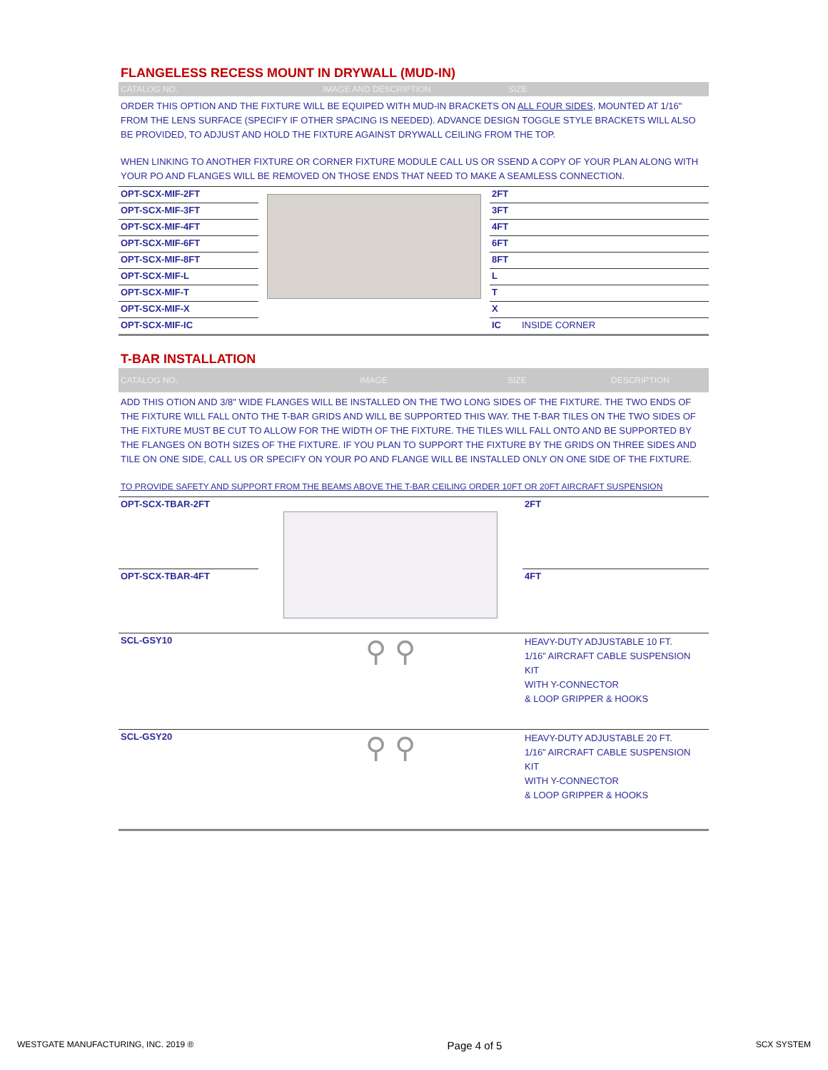FLANGELESS RECESS MOUNT IN DRYWALL (MUD-IN)
CATALOG NO. IMAGE AND DESCRIPTION SIZE
ORDER THIS OPTION AND THE FIXTURE WILL BE EQUIPED WITH MUD-IN BRACKETS ON ALL FOUR SIDES, MOUNTED AT 1/16" FROM THE LENS SURFACE (SPECIFY IF OTHER SPACING IS NEEDED). ADVANCE DESIGN TOGGLE STYLE BRACKETS WILL ALSO BE PROVIDED, TO ADJUST AND HOLD THE FIXTURE AGAINST DRYWALL CEILING FROM THE TOP.
WHEN LINKING TO ANOTHER FIXTURE OR CORNER FIXTURE MODULE CALL US OR SSEND A COPY OF YOUR PLAN ALONG WITH YOUR PO AND FLANGES WILL BE REMOVED ON THOSE ENDS THAT NEED TO MAKE A SEAMLESS CONNECTION.
| OPT-SCX-MIF-2FT | | 2FT |
| OPT-SCX-MIF-3FT | | 3FT |
| OPT-SCX-MIF-4FT | | 4FT |
| OPT-SCX-MIF-6FT | | 6FT |
| OPT-SCX-MIF-8FT | | 8FT |
| OPT-SCX-MIF-L | | L |
| OPT-SCX-MIF-T | | T |
| OPT-SCX-MIF-X | | X |
| OPT-SCX-MIF-IC | | IC INSIDE CORNER |
T-BAR INSTALLATION
CATALOG NO. IMAGE SIZE DESCRIPTION
ADD THIS OTION AND 3/8" WIDE FLANGES WILL BE INSTALLED ON THE TWO LONG SIDES OF THE FIXTURE. THE TWO ENDS OF THE FIXTURE WILL FALL ONTO THE T-BAR GRIDS AND WILL BE SUPPORTED THIS WAY. THE T-BAR TILES ON THE TWO SIDES OF THE FIXTURE MUST BE CUT TO ALLOW FOR THE WIDTH OF THE FIXTURE. THE TILES WILL FALL ONTO AND BE SUPPORTED BY THE FLANGES ON BOTH SIZES OF THE FIXTURE. IF YOU PLAN TO SUPPORT THE FIXTURE BY THE GRIDS ON THREE SIDES AND TILE ON ONE SIDE, CALL US OR SPECIFY ON YOUR PO AND FLANGE WILL BE INSTALLED ONLY ON ONE SIDE OF THE FIXTURE.
TO PROVIDE SAFETY AND SUPPORT FROM THE BEAMS ABOVE THE T-BAR CEILING ORDER 10FT OR 20FT AIRCRAFT SUSPENSION
| OPT-SCX-TBAR-2FT | | 2FT |
| OPT-SCX-TBAR-4FT | | 4FT |
| SCL-GSY10 | ⚲ ⚲ | HEAVY-DUTY ADJUSTABLE 10 FT. 1/16” AIRCRAFT CABLE SUSPENSION KIT WITH Y-CONNECTOR & LOOP GRIPPER & HOOKS |
| SCL-GSY20 | ⚲ ⚲ | HEAVY-DUTY ADJUSTABLE 20 FT. 1/16” AIRCRAFT CABLE SUSPENSION KIT WITH Y-CONNECTOR & LOOP GRIPPER & HOOKS |
WESTGATE MANUFACTURING, INC. 2019 ® Page 4 of 5 SCX SYSTEM